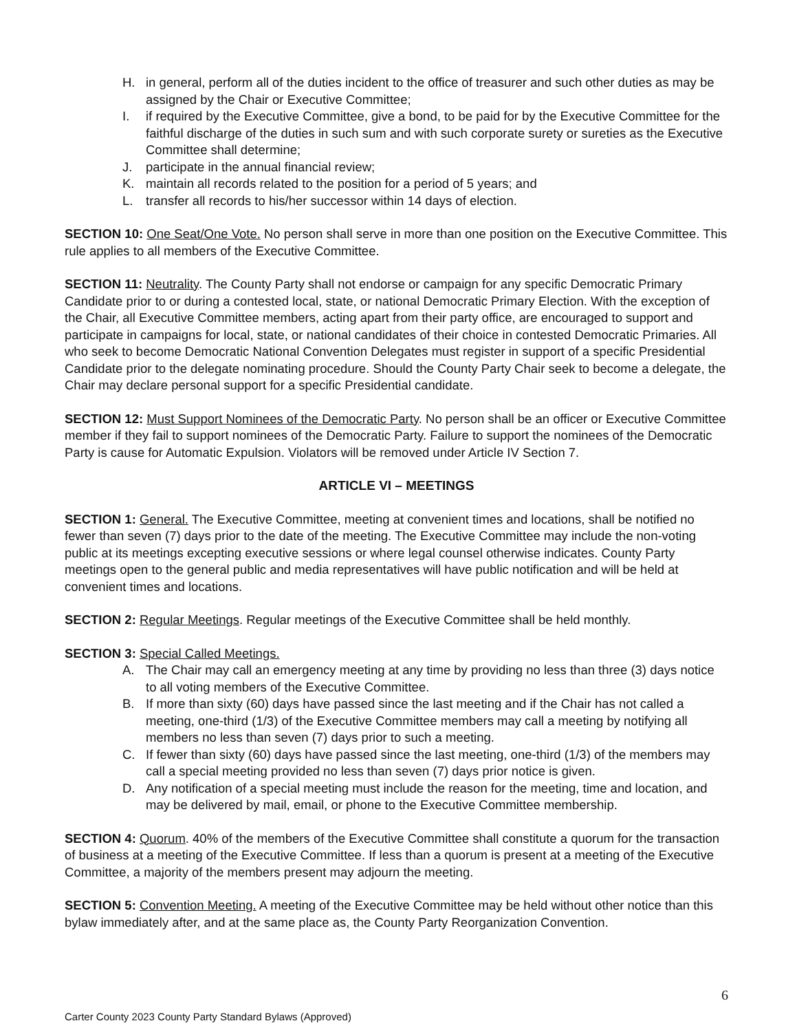H. in general, perform all of the duties incident to the office of treasurer and such other duties as may be assigned by the Chair or Executive Committee;
I. if required by the Executive Committee, give a bond, to be paid for by the Executive Committee for the faithful discharge of the duties in such sum and with such corporate surety or sureties as the Executive Committee shall determine;
J. participate in the annual financial review;
K. maintain all records related to the position for a period of 5 years; and
L. transfer all records to his/her successor within 14 days of election.
SECTION 10: One Seat/One Vote. No person shall serve in more than one position on the Executive Committee. This rule applies to all members of the Executive Committee.
SECTION 11: Neutrality. The County Party shall not endorse or campaign for any specific Democratic Primary Candidate prior to or during a contested local, state, or national Democratic Primary Election. With the exception of the Chair, all Executive Committee members, acting apart from their party office, are encouraged to support and participate in campaigns for local, state, or national candidates of their choice in contested Democratic Primaries. All who seek to become Democratic National Convention Delegates must register in support of a specific Presidential Candidate prior to the delegate nominating procedure. Should the County Party Chair seek to become a delegate, the Chair may declare personal support for a specific Presidential candidate.
SECTION 12: Must Support Nominees of the Democratic Party. No person shall be an officer or Executive Committee member if they fail to support nominees of the Democratic Party. Failure to support the nominees of the Democratic Party is cause for Automatic Expulsion. Violators will be removed under Article IV Section 7.
ARTICLE VI – MEETINGS
SECTION 1: General. The Executive Committee, meeting at convenient times and locations, shall be notified no fewer than seven (7) days prior to the date of the meeting. The Executive Committee may include the non-voting public at its meetings excepting executive sessions or where legal counsel otherwise indicates. County Party meetings open to the general public and media representatives will have public notification and will be held at convenient times and locations.
SECTION 2: Regular Meetings. Regular meetings of the Executive Committee shall be held monthly.
SECTION 3: Special Called Meetings.
A. The Chair may call an emergency meeting at any time by providing no less than three (3) days notice to all voting members of the Executive Committee.
B. If more than sixty (60) days have passed since the last meeting and if the Chair has not called a meeting, one-third (1/3) of the Executive Committee members may call a meeting by notifying all members no less than seven (7) days prior to such a meeting.
C. If fewer than sixty (60) days have passed since the last meeting, one-third (1/3) of the members may call a special meeting provided no less than seven (7) days prior notice is given.
D. Any notification of a special meeting must include the reason for the meeting, time and location, and may be delivered by mail, email, or phone to the Executive Committee membership.
SECTION 4: Quorum. 40% of the members of the Executive Committee shall constitute a quorum for the transaction of business at a meeting of the Executive Committee. If less than a quorum is present at a meeting of the Executive Committee, a majority of the members present may adjourn the meeting.
SECTION 5: Convention Meeting. A meeting of the Executive Committee may be held without other notice than this bylaw immediately after, and at the same place as, the County Party Reorganization Convention.
6
Carter County 2023 County Party Standard Bylaws (Approved)